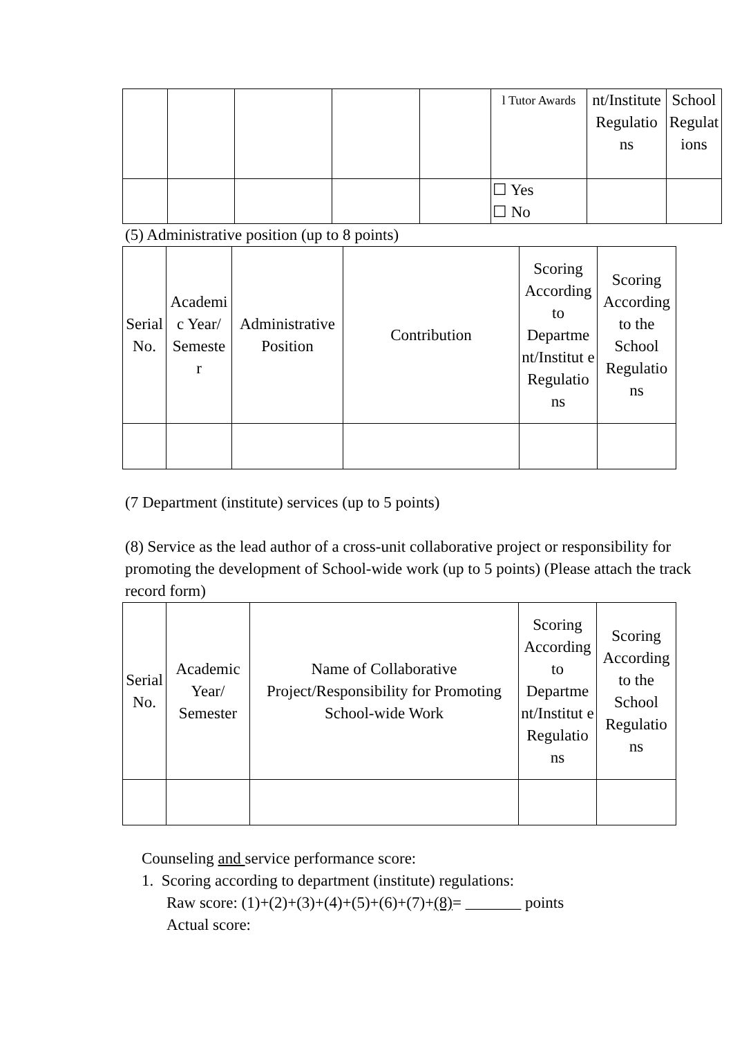| | | | | | l Tutor Awards | nt/Institute Regulatio ns | School Regulat ions |
| | | | | | ☐ Yes ☐ No | | |
(5) Administrative position (up to 8 points)
| Serial No. | Academi c Year/ Semeste r | Administrative Position | Contribution | Scoring According to Departme nt/Institut e Regulatio ns | Scoring According to the School Regulatio ns |
| --- | --- | --- | --- | --- | --- |
(7 Department (institute) services (up to 5 points)
(8) Service as the lead author of a cross-unit collaborative project or responsibility for promoting the development of School-wide work (up to 5 points) (Please attach the track record form)
| Serial No. | Academic Year/ Semester | Name of Collaborative Project/Responsibility for Promoting School-wide Work | Scoring According to Departme nt/Institut e Regulatio ns | Scoring According to the School Regulatio ns |
| --- | --- | --- | --- | --- |
Counseling and service performance score:
1. Scoring according to department (institute) regulations:
Raw score: (1)+(2)+(3)+(4)+(5)+(6)+(7)+(8)= _______ points
Actual score: